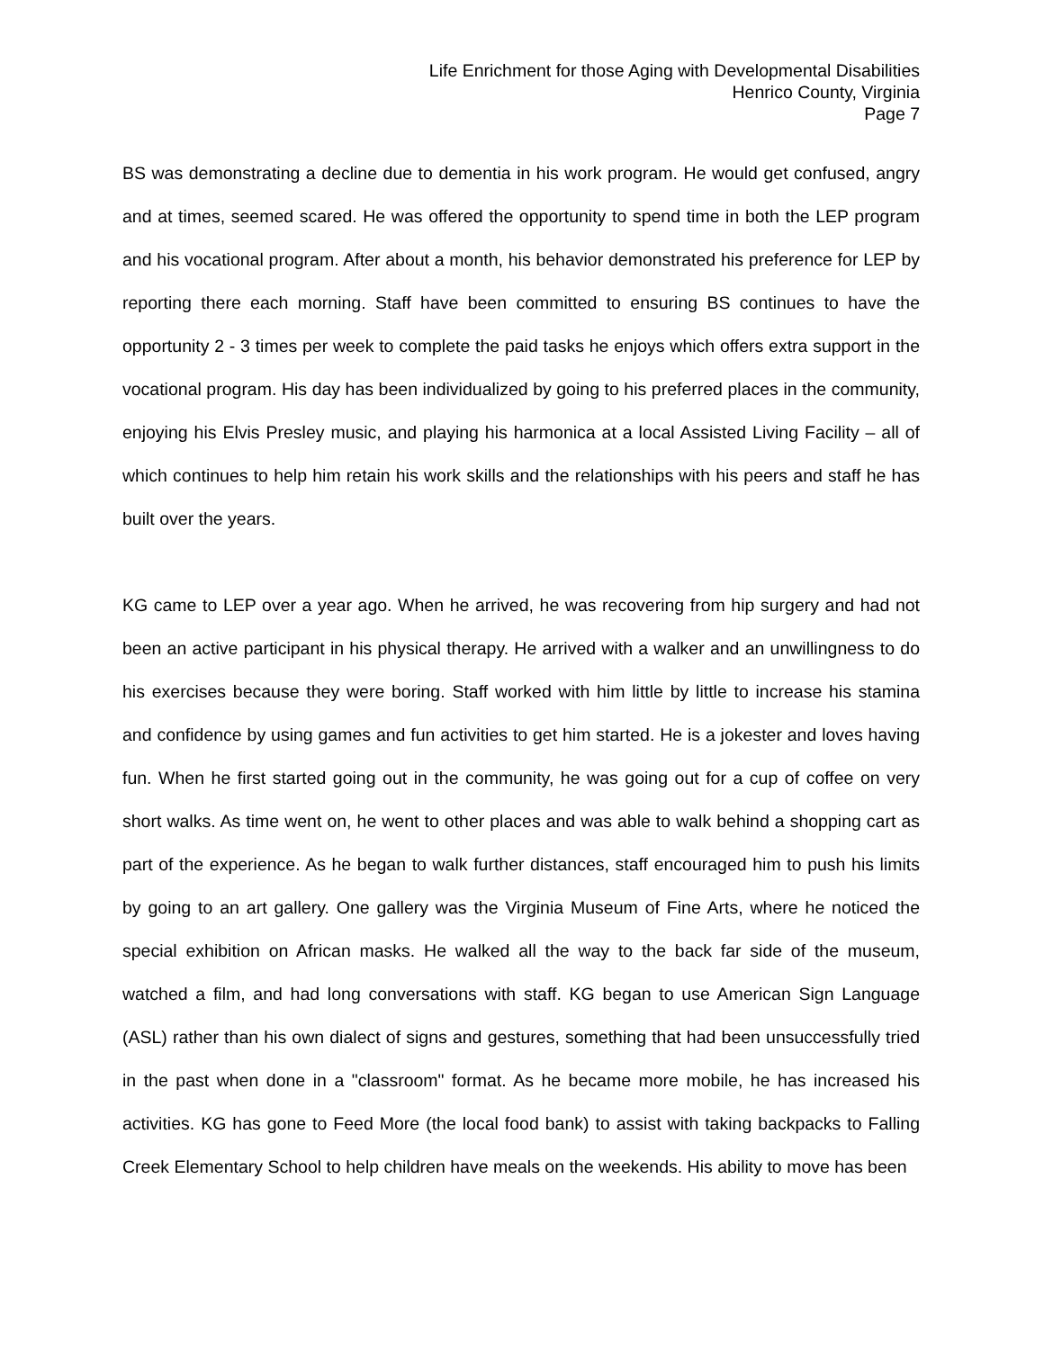Life Enrichment for those Aging with Developmental Disabilities
Henrico County, Virginia
Page 7
BS was demonstrating a decline due to dementia in his work program. He would get confused, angry and at times, seemed scared. He was offered the opportunity to spend time in both the LEP program and his vocational program. After about a month, his behavior demonstrated his preference for LEP by reporting there each morning. Staff have been committed to ensuring BS continues to have the opportunity 2 - 3 times per week to complete the paid tasks he enjoys which offers extra support in the vocational program. His day has been individualized by going to his preferred places in the community, enjoying his Elvis Presley music, and playing his harmonica at a local Assisted Living Facility – all of which continues to help him retain his work skills and the relationships with his peers and staff he has built over the years.
KG came to LEP over a year ago. When he arrived, he was recovering from hip surgery and had not been an active participant in his physical therapy. He arrived with a walker and an unwillingness to do his exercises because they were boring. Staff worked with him little by little to increase his stamina and confidence by using games and fun activities to get him started. He is a jokester and loves having fun. When he first started going out in the community, he was going out for a cup of coffee on very short walks. As time went on, he went to other places and was able to walk behind a shopping cart as part of the experience. As he began to walk further distances, staff encouraged him to push his limits by going to an art gallery. One gallery was the Virginia Museum of Fine Arts, where he noticed the special exhibition on African masks. He walked all the way to the back far side of the museum, watched a film, and had long conversations with staff. KG began to use American Sign Language (ASL) rather than his own dialect of signs and gestures, something that had been unsuccessfully tried in the past when done in a "classroom" format. As he became more mobile, he has increased his activities. KG has gone to Feed More (the local food bank) to assist with taking backpacks to Falling Creek Elementary School to help children have meals on the weekends. His ability to move has been